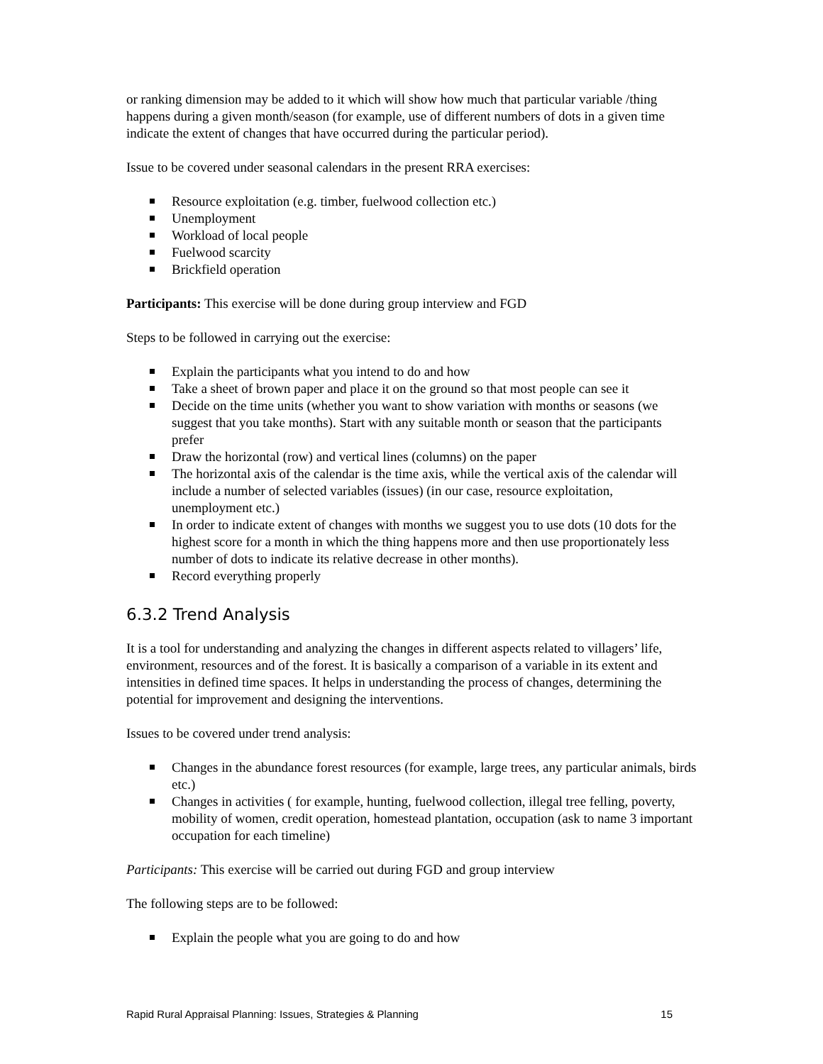or ranking dimension may be added to it which will show how much that particular variable /thing happens during a given month/season (for example, use of different numbers of dots in a given time indicate the extent of changes that have occurred during the particular period).
Issue to be covered under seasonal calendars in the present RRA exercises:
Resource exploitation (e.g. timber, fuelwood collection etc.)
Unemployment
Workload of local people
Fuelwood scarcity
Brickfield operation
Participants: This exercise will be done during group interview and FGD
Steps to be followed in carrying out the exercise:
Explain the participants what you intend to do and how
Take a sheet of brown paper and place it on the ground so that most people can see it
Decide on the time units (whether you want to show variation with months or seasons (we suggest that you take months). Start with any suitable month or season that the participants prefer
Draw the horizontal (row) and vertical lines (columns) on the paper
The horizontal axis of the calendar is the time axis, while the vertical axis of the calendar will include a number of selected variables (issues) (in our case, resource exploitation, unemployment etc.)
In order to indicate extent of changes with months we suggest you to use dots (10 dots for the highest score for a month in which the thing happens more and then use proportionately less number of dots to indicate its relative decrease in other months).
Record everything properly
6.3.2 Trend Analysis
It is a tool for understanding and analyzing the changes in different aspects related to villagers’ life, environment, resources and of the forest. It is basically a comparison of a variable in its extent and intensities in defined time spaces. It helps in understanding the process of changes, determining the potential for improvement and designing the interventions.
Issues to be covered under trend analysis:
Changes in the abundance forest resources (for example, large trees, any particular animals, birds etc.)
Changes in activities ( for example, hunting, fuelwood collection, illegal tree felling, poverty, mobility of women, credit operation, homestead plantation, occupation (ask to name 3 important occupation for each timeline)
Participants: This exercise will be carried out during FGD and group interview
The following steps are to be followed:
Explain the people what you are going to do and how
Rapid Rural Appraisal Planning: Issues, Strategies & Planning 15